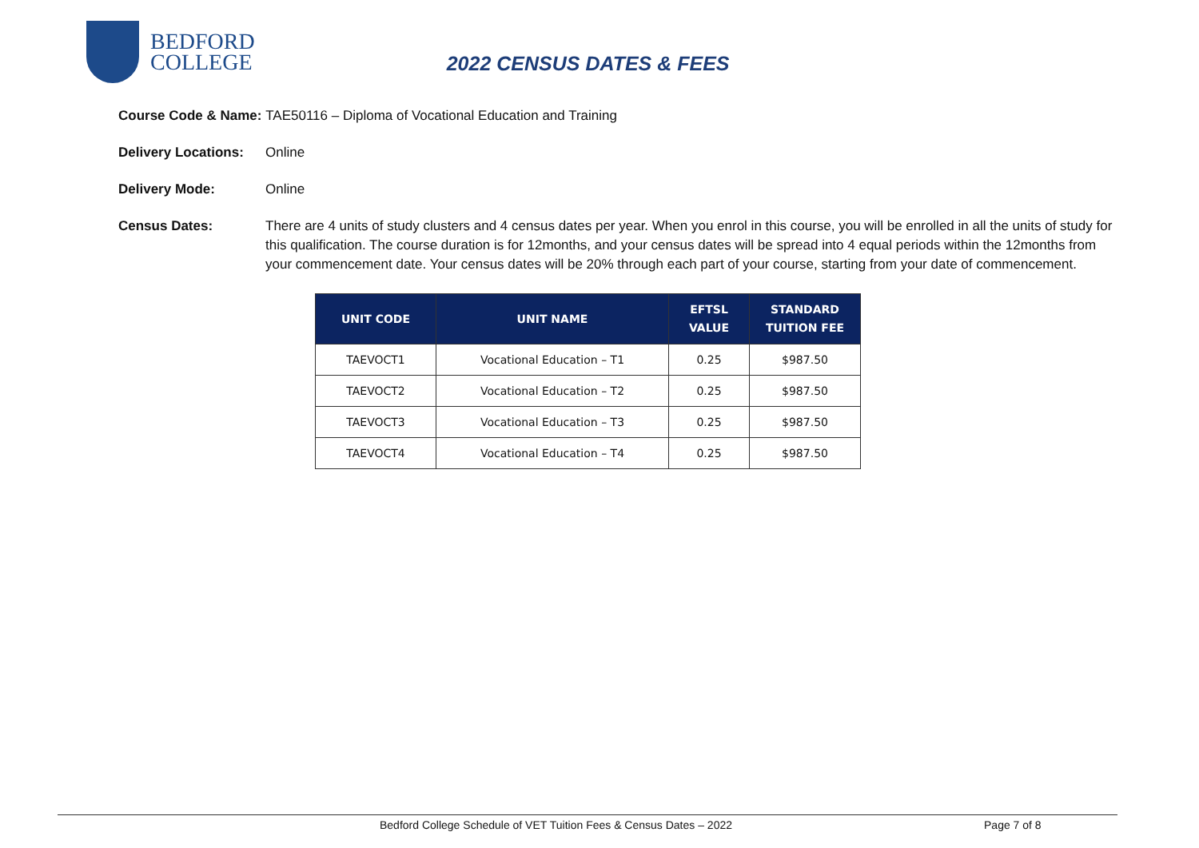BEDFORD
COLLEGE
2022 CENSUS DATES & FEES
Course Code & Name: TAE50116 – Diploma of Vocational Education and Training
Delivery Locations:
Online
Delivery Mode: Online
Census Dates: There are 4 units of study clusters and 4 census dates per year. When you enrol in this course, you will be enrolled in all the units of study for this qualification. The course duration is for 12months, and your census dates will be spread into 4 equal periods within the 12months from your commencement date. Your census dates will be 20% through each part of your course, starting from your date of commencement.
| UNIT CODE | UNIT NAME | EFTSL VALUE | STANDARD TUITION FEE |
| --- | --- | --- | --- |
| TAEVOCT1 | Vocational Education – T1 | 0.25 | $987.50 |
| TAEVOCT2 | Vocational Education – T2 | 0.25 | $987.50 |
| TAEVOCT3 | Vocational Education – T3 | 0.25 | $987.50 |
| TAEVOCT4 | Vocational Education – T4 | 0.25 | $987.50 |
Bedford College Schedule of VET Tuition Fees & Census Dates – 2022 Page 7 of 8